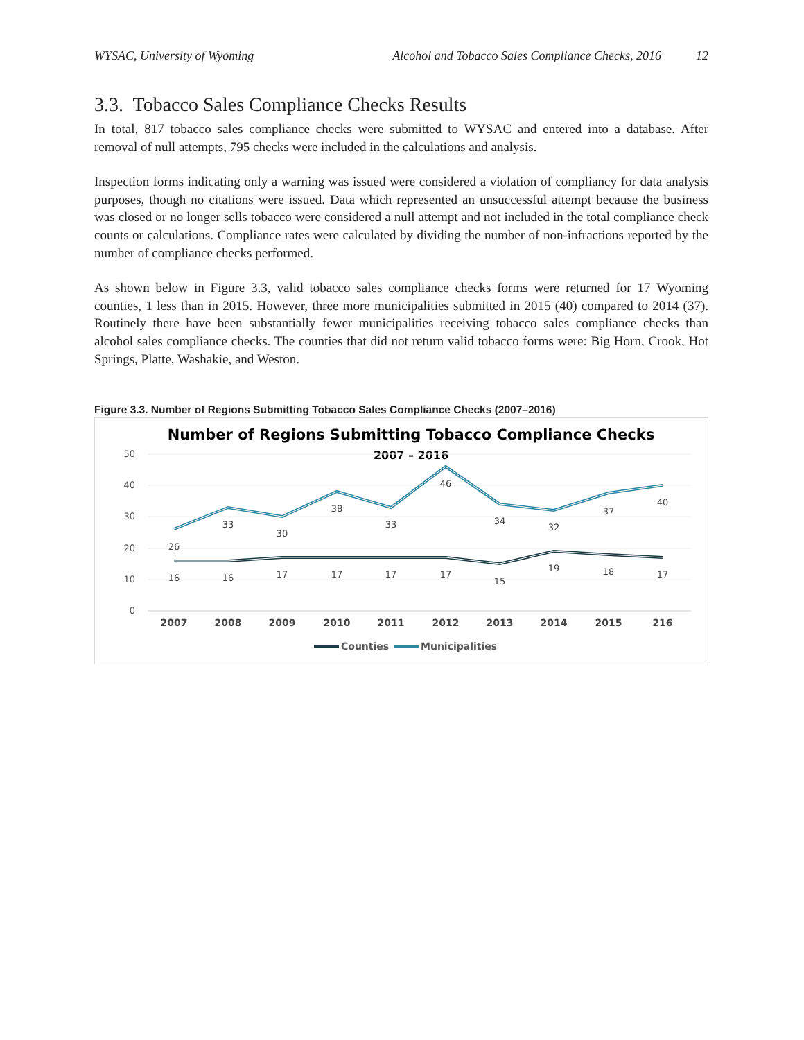WYSAC, University of Wyoming Alcohol and Tobacco Sales Compliance Checks, 2016 12
3.3. Tobacco Sales Compliance Checks Results
In total, 817 tobacco sales compliance checks were submitted to WYSAC and entered into a database. After removal of null attempts, 795 checks were included in the calculations and analysis.
Inspection forms indicating only a warning was issued were considered a violation of compliancy for data analysis purposes, though no citations were issued. Data which represented an unsuccessful attempt because the business was closed or no longer sells tobacco were considered a null attempt and not included in the total compliance check counts or calculations. Compliance rates were calculated by dividing the number of non-infractions reported by the number of compliance checks performed.
As shown below in Figure 3.3, valid tobacco sales compliance checks forms were returned for 17 Wyoming counties, 1 less than in 2015. However, three more municipalities submitted in 2015 (40) compared to 2014 (37). Routinely there have been substantially fewer municipalities receiving tobacco sales compliance checks than alcohol sales compliance checks. The counties that did not return valid tobacco forms were: Big Horn, Crook, Hot Springs, Platte, Washakie, and Weston.
Figure 3.3. Number of Regions Submitting Tobacco Sales Compliance Checks (2007–2016)
Number of Regions Submitting Tobacco Compliance Checks
2007 – 2016
50
40
30
20
10
0
26
33
30
38
33
46
34
32
37
40
16
16
17
17
17
17
15
19
18
17
2007
2008
2009
2010
2011
2012
2013
2014
2015
216
Counties
Municipalities